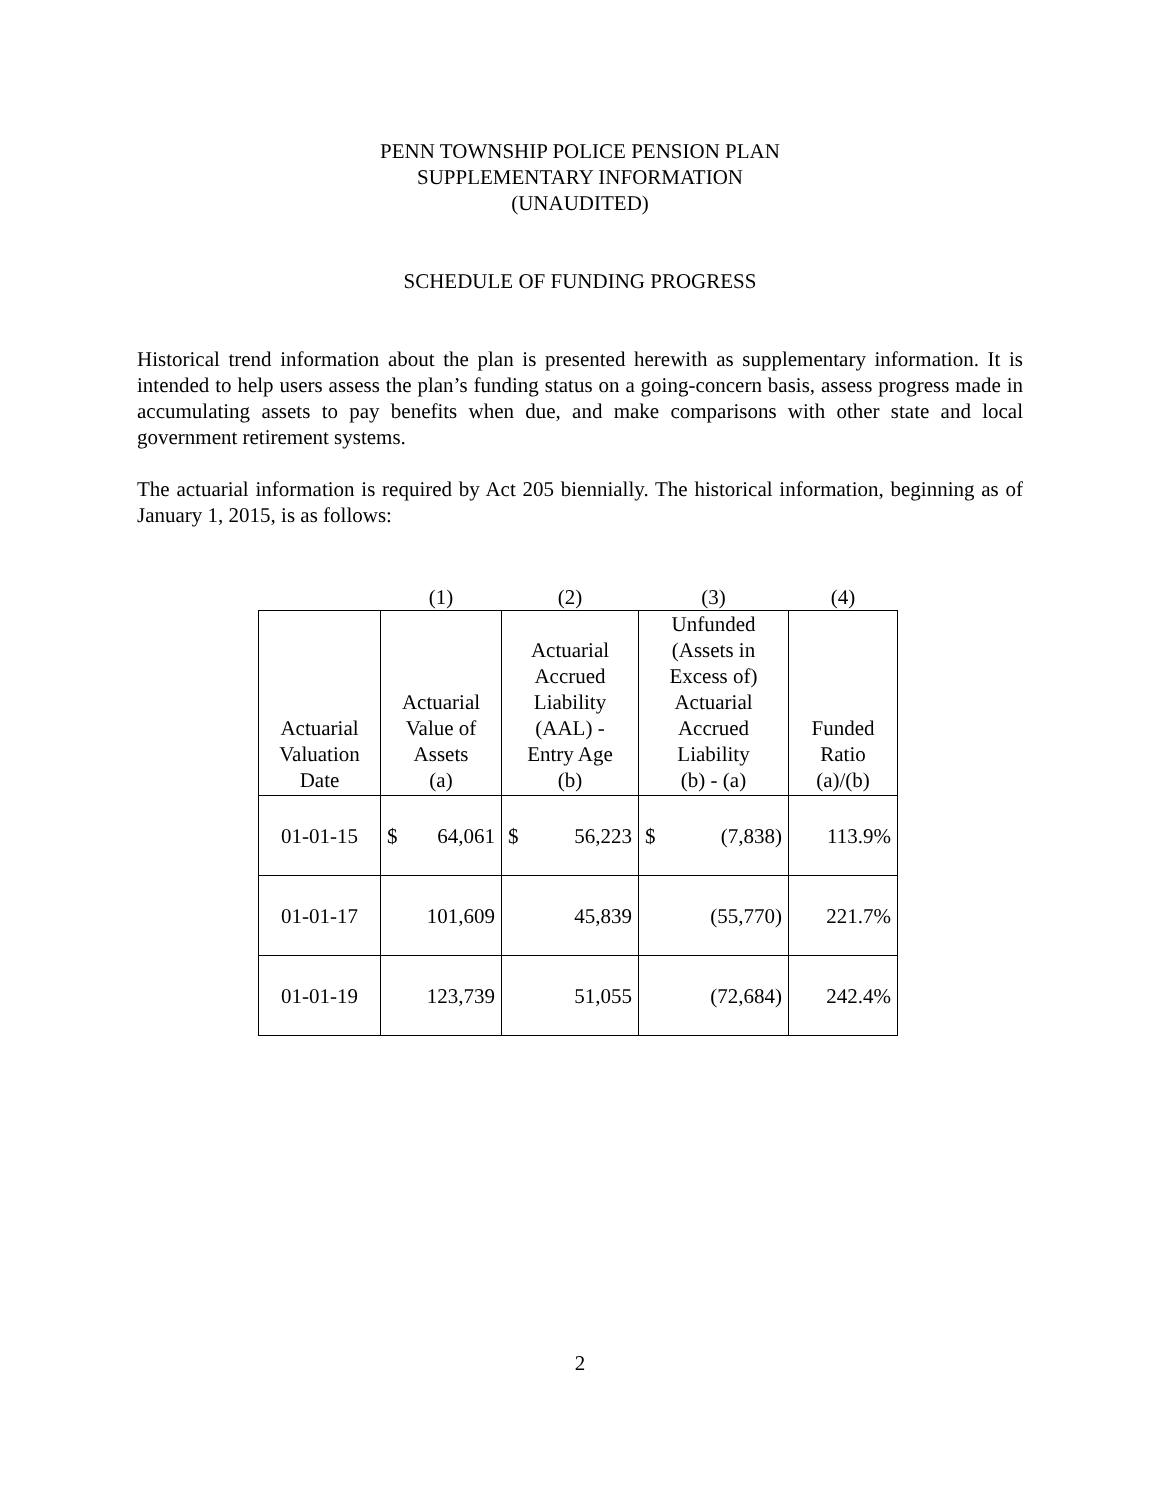PENN TOWNSHIP POLICE PENSION PLAN
SUPPLEMENTARY INFORMATION
(UNAUDITED)
SCHEDULE OF FUNDING PROGRESS
Historical trend information about the plan is presented herewith as supplementary information. It is intended to help users assess the plan’s funding status on a going-concern basis, assess progress made in accumulating assets to pay benefits when due, and make comparisons with other state and local government retirement systems.
The actuarial information is required by Act 205 biennially. The historical information, beginning as of January 1, 2015, is as follows:
| | (1) | | (2) | | (3) | | (4) |
| Actuarial Valuation Date | Actuarial Value of Assets (a) | | Actuarial Accrued Liability (AAL) - Entry Age (b) | | Unfunded (Assets in Excess of) Actuarial Accrued Liability (b) - (a) | | Funded Ratio (a)/(b) |
| 01-01-15 | $ | 64,061 | $ | 56,223 | $ | (7,838) | 113.9% |
| 01-01-17 | 101,609 | | 45,839 | | (55,770) | | 221.7% |
| 01-01-19 | 123,739 | | 51,055 | | (72,684) | | 242.4% |
2